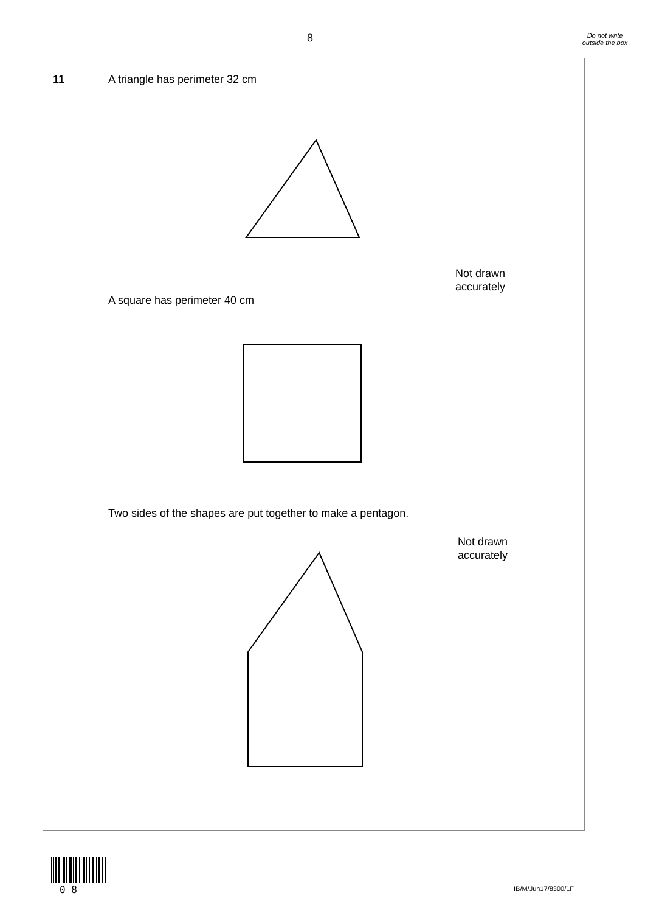8
Do not write outside the box
11 A triangle has perimeter 32 cm
Not drawn
accurately
A square has perimeter 40 cm
Two sides of the shapes are put together to make a pentagon.
Not drawn
accurately
0 8 IB/M/Jun17/8300/1F